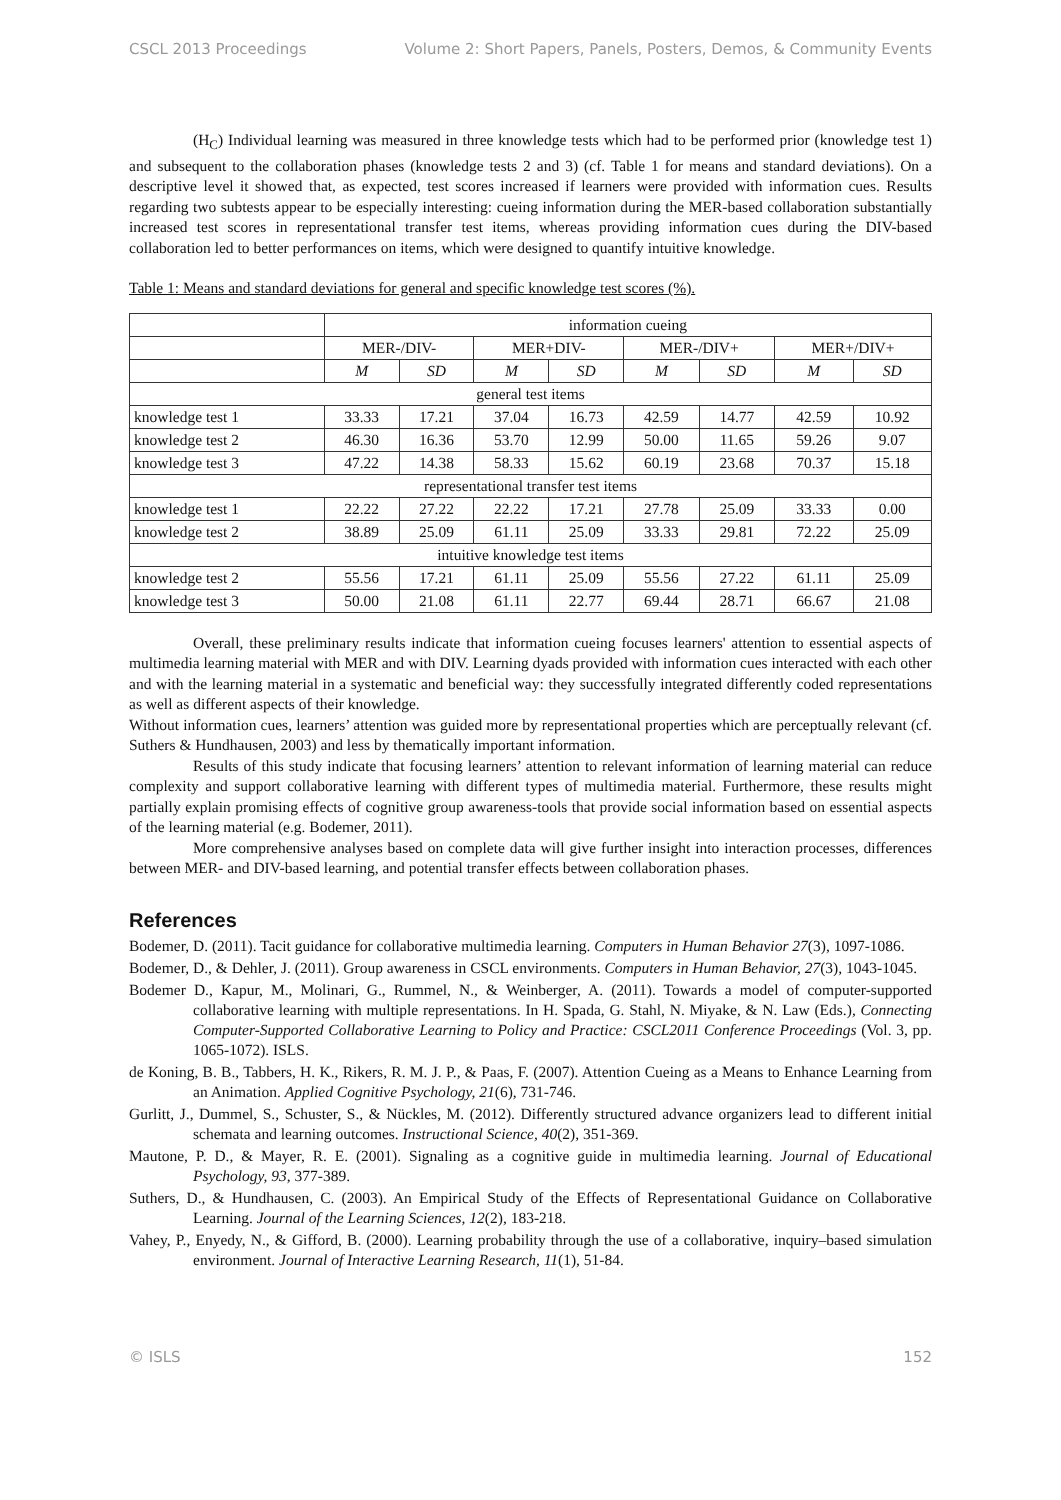CSCL 2013 Proceedings Volume 2: Short Papers, Panels, Posters, Demos, & Community Events
(H<sub>C</sub>) Individual learning was measured in three knowledge tests which had to be performed prior (knowledge test 1) and subsequent to the collaboration phases (knowledge tests 2 and 3) (cf. Table 1 for means and standard deviations). On a descriptive level it showed that, as expected, test scores increased if learners were provided with information cues. Results regarding two subtests appear to be especially interesting: cueing information during the MER-based collaboration substantially increased test scores in representational transfer test items, whereas providing information cues during the DIV-based collaboration led to better performances on items, which were designed to quantify intuitive knowledge.
Table 1: Means and standard deviations for general and specific knowledge test scores (%).
| | information cueing | | | | | | | |
| --- | --- | --- | --- | --- | --- | --- | --- | --- |
| | MER-/DIV- | | MER+DIV- | | MER-/DIV+ | | MER+/DIV+ | |
| | M | SD | M | SD | M | SD | M | SD |
| general test items | | | | | | | | |
| knowledge test 1 | 33.33 | 17.21 | 37.04 | 16.73 | 42.59 | 14.77 | 42.59 | 10.92 |
| knowledge test 2 | 46.30 | 16.36 | 53.70 | 12.99 | 50.00 | 11.65 | 59.26 | 9.07 |
| knowledge test 3 | 47.22 | 14.38 | 58.33 | 15.62 | 60.19 | 23.68 | 70.37 | 15.18 |
| representational transfer test items | | | | | | | | |
| knowledge test 1 | 22.22 | 27.22 | 22.22 | 17.21 | 27.78 | 25.09 | 33.33 | 0.00 |
| knowledge test 2 | 38.89 | 25.09 | 61.11 | 25.09 | 33.33 | 29.81 | 72.22 | 25.09 |
| intuitive knowledge test items | | | | | | | | |
| knowledge test 2 | 55.56 | 17.21 | 61.11 | 25.09 | 55.56 | 27.22 | 61.11 | 25.09 |
| knowledge test 3 | 50.00 | 21.08 | 61.11 | 22.77 | 69.44 | 28.71 | 66.67 | 21.08 |
Overall, these preliminary results indicate that information cueing focuses learners' attention to essential aspects of multimedia learning material with MER and with DIV. Learning dyads provided with information cues interacted with each other and with the learning material in a systematic and beneficial way: they successfully integrated differently coded representations as well as different aspects of their knowledge.
Without information cues, learners’ attention was guided more by representational properties which are perceptually relevant (cf. Suthers & Hundhausen, 2003) and less by thematically important information.
Results of this study indicate that focusing learners’ attention to relevant information of learning material can reduce complexity and support collaborative learning with different types of multimedia material. Furthermore, these results might partially explain promising effects of cognitive group awareness-tools that provide social information based on essential aspects of the learning material (e.g. Bodemer, 2011).
More comprehensive analyses based on complete data will give further insight into interaction processes, differences between MER- and DIV-based learning, and potential transfer effects between collaboration phases.
References
Bodemer, D. (2011). Tacit guidance for collaborative multimedia learning. Computers in Human Behavior 27(3), 1097-1086.
Bodemer, D., & Dehler, J. (2011). Group awareness in CSCL environments. Computers in Human Behavior, 27(3), 1043-1045.
Bodemer D., Kapur, M., Molinari, G., Rummel, N., & Weinberger, A. (2011). Towards a model of computer-supported collaborative learning with multiple representations. In H. Spada, G. Stahl, N. Miyake, & N. Law (Eds.), Connecting Computer-Supported Collaborative Learning to Policy and Practice: CSCL2011 Conference Proceedings (Vol. 3, pp. 1065-1072). ISLS.
de Koning, B. B., Tabbers, H. K., Rikers, R. M. J. P., & Paas, F. (2007). Attention Cueing as a Means to Enhance Learning from an Animation. Applied Cognitive Psychology, 21(6), 731-746.
Gurlitt, J., Dummel, S., Schuster, S., & Nückles, M. (2012). Differently structured advance organizers lead to different initial schemata and learning outcomes. Instructional Science, 40(2), 351-369.
Mautone, P. D., & Mayer, R. E. (2001). Signaling as a cognitive guide in multimedia learning. Journal of Educational Psychology, 93, 377-389.
Suthers, D., & Hundhausen, C. (2003). An Empirical Study of the Effects of Representational Guidance on Collaborative Learning. Journal of the Learning Sciences, 12(2), 183-218.
Vahey, P., Enyedy, N., & Gifford, B. (2000). Learning probability through the use of a collaborative, inquiry–based simulation environment. Journal of Interactive Learning Research, 11(1), 51-84.
© ISLS 152